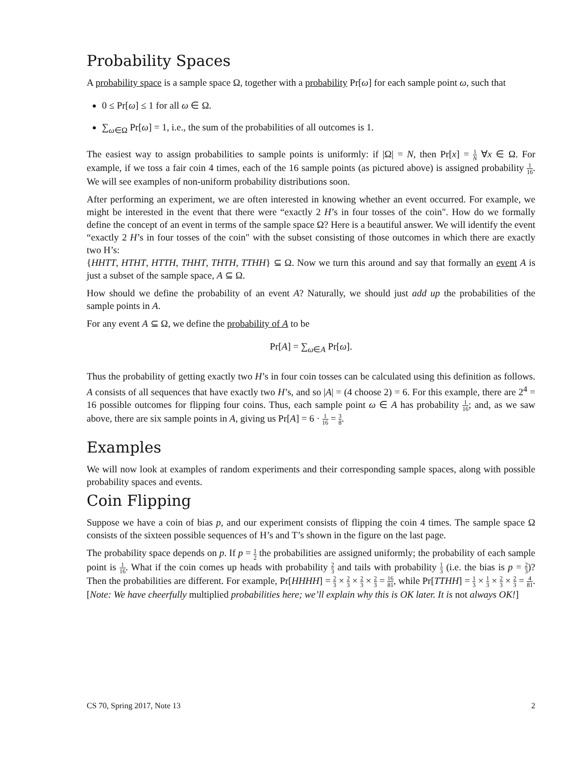Probability Spaces
A probability space is a sample space Ω, together with a probability Pr[ω] for each sample point ω, such that
0 ≤ Pr[ω] ≤ 1 for all ω ∈ Ω.
∑<sub>ω∈Ω</sub> Pr[ω] = 1, i.e., the sum of the probabilities of all outcomes is 1.
The easiest way to assign probabilities to sample points is uniformly: if |Ω| = N, then Pr[x] = 1 N ∀x ∈ Ω. For example, if we toss a fair coin 4 times, each of the 16 sample points (as pictured above) is assigned probability 1 16. We will see examples of non-uniform probability distributions soon.
After performing an experiment, we are often interested in knowing whether an event occurred. For example, we might be interested in the event that there were “exactly 2 H’s in four tosses of the coin". How do we formally define the concept of an event in terms of the sample space Ω? Here is a beautiful answer. We will identify the event “exactly 2 H’s in four tosses of the coin" with the subset consisting of those outcomes in which there are exactly two H’s:
{HHTT, HTHT, HTTH, THHT, THTH, TTHH} ⊆ Ω. Now we turn this around and say that formally an event A is just a subset of the sample space, A ⊆ Ω.
How should we define the probability of an event A? Naturally, we should just add up the probabilities of the sample points in A.
For any event A ⊆ Ω, we define the probability of A to be
Pr[A] = ∑<sub>ω∈A</sub> Pr[ω].
Thus the probability of getting exactly two H’s in four coin tosses can be calculated using this definition as follows. A consists of all sequences that have exactly two H’s, and so |A| = (4 choose 2) = 6. For this example, there are 2<sup>4</sup> = 16 possible outcomes for flipping four coins. Thus, each sample point ω ∈ A has probability 1 16; and, as we saw above, there are six sample points in A, giving us Pr[A] = 6 · 1 16 = 3 8.
Examples
We will now look at examples of random experiments and their corresponding sample spaces, along with possible probability spaces and events.
Coin Flipping
Suppose we have a coin of bias p, and our experiment consists of flipping the coin 4 times. The sample space Ω consists of the sixteen possible sequences of H’s and T’s shown in the figure on the last page.
The probability space depends on p. If p = 1 2 the probabilities are assigned uniformly; the probability of each sample point is 1 16. What if the coin comes up heads with probability 2 3 and tails with probability 1 3 (i.e. the bias is p = 2 3)? Then the probabilities are different. For example, Pr[HHHH] = 2 3 × 2 3 × 2 3 × 2 3 = 16 81, while Pr[TTHH] = 1 3 × 1 3 × 2 3 × 2 3 = 4 81. [Note: We have cheerfully multiplied probabilities here; we’ll explain why this is OK later. It is not always OK!]
CS 70, Spring 2017, Note 13 2